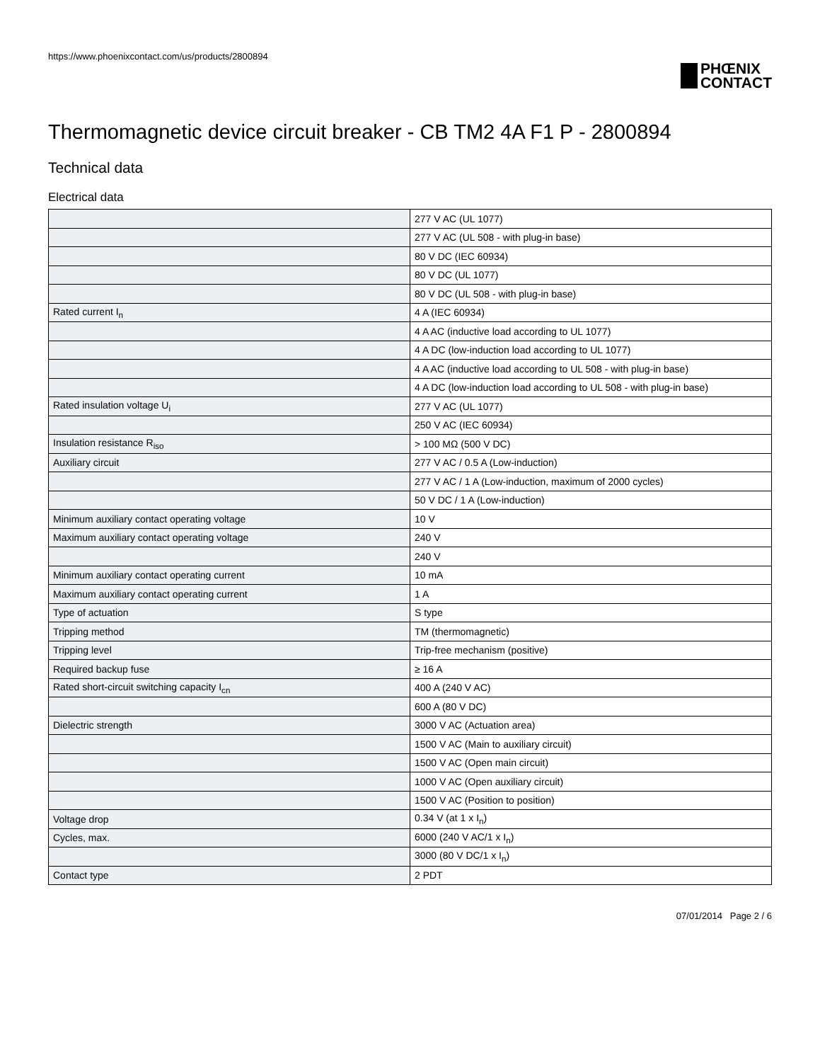https://www.phoenixcontact.com/us/products/2800894
PHŒNIX
CONTACT
Thermomagnetic device circuit breaker - CB TM2 4A F1 P - 2800894
Technical data
Electrical data
| | 277 V AC (UL 1077) |
| | 277 V AC (UL 508 - with plug-in base) |
| | 80 V DC (IEC 60934) |
| | 80 V DC (UL 1077) |
| | 80 V DC (UL 508 - with plug-in base) |
| Rated current I<sub>n</sub> | 4 A (IEC 60934) |
| | 4 A AC (inductive load according to UL 1077) |
| | 4 A DC (low-induction load according to UL 1077) |
| | 4 A AC (inductive load according to UL 508 - with plug-in base) |
| | 4 A DC (low-induction load according to UL 508 - with plug-in base) |
| Rated insulation voltage U<sub>i</sub> | 277 V AC (UL 1077) |
| | 250 V AC (IEC 60934) |
| Insulation resistance R<sub>iso</sub> | > 100 MΩ (500 V DC) |
| Auxiliary circuit | 277 V AC / 0.5 A (Low-induction) |
| | 277 V AC / 1 A (Low-induction, maximum of 2000 cycles) |
| | 50 V DC / 1 A (Low-induction) |
| Minimum auxiliary contact operating voltage | 10 V |
| Maximum auxiliary contact operating voltage | 240 V |
| | 240 V |
| Minimum auxiliary contact operating current | 10 mA |
| Maximum auxiliary contact operating current | 1 A |
| Type of actuation | S type |
| Tripping method | TM (thermomagnetic) |
| Tripping level | Trip-free mechanism (positive) |
| Required backup fuse | ≥ 16 A |
| Rated short-circuit switching capacity I<sub>cn</sub> | 400 A (240 V AC) |
| | 600 A (80 V DC) |
| Dielectric strength | 3000 V AC (Actuation area) |
| | 1500 V AC (Main to auxiliary circuit) |
| | 1500 V AC (Open main circuit) |
| | 1000 V AC (Open auxiliary circuit) |
| | 1500 V AC (Position to position) |
| Voltage drop | 0.34 V (at 1 x I<sub>n</sub>) |
| Cycles, max. | 6000 (240 V AC/1 x I<sub>n</sub>) |
| | 3000 (80 V DC/1 x I<sub>n</sub>) |
| Contact type | 2 PDT |
07/01/2014 Page 2 / 6